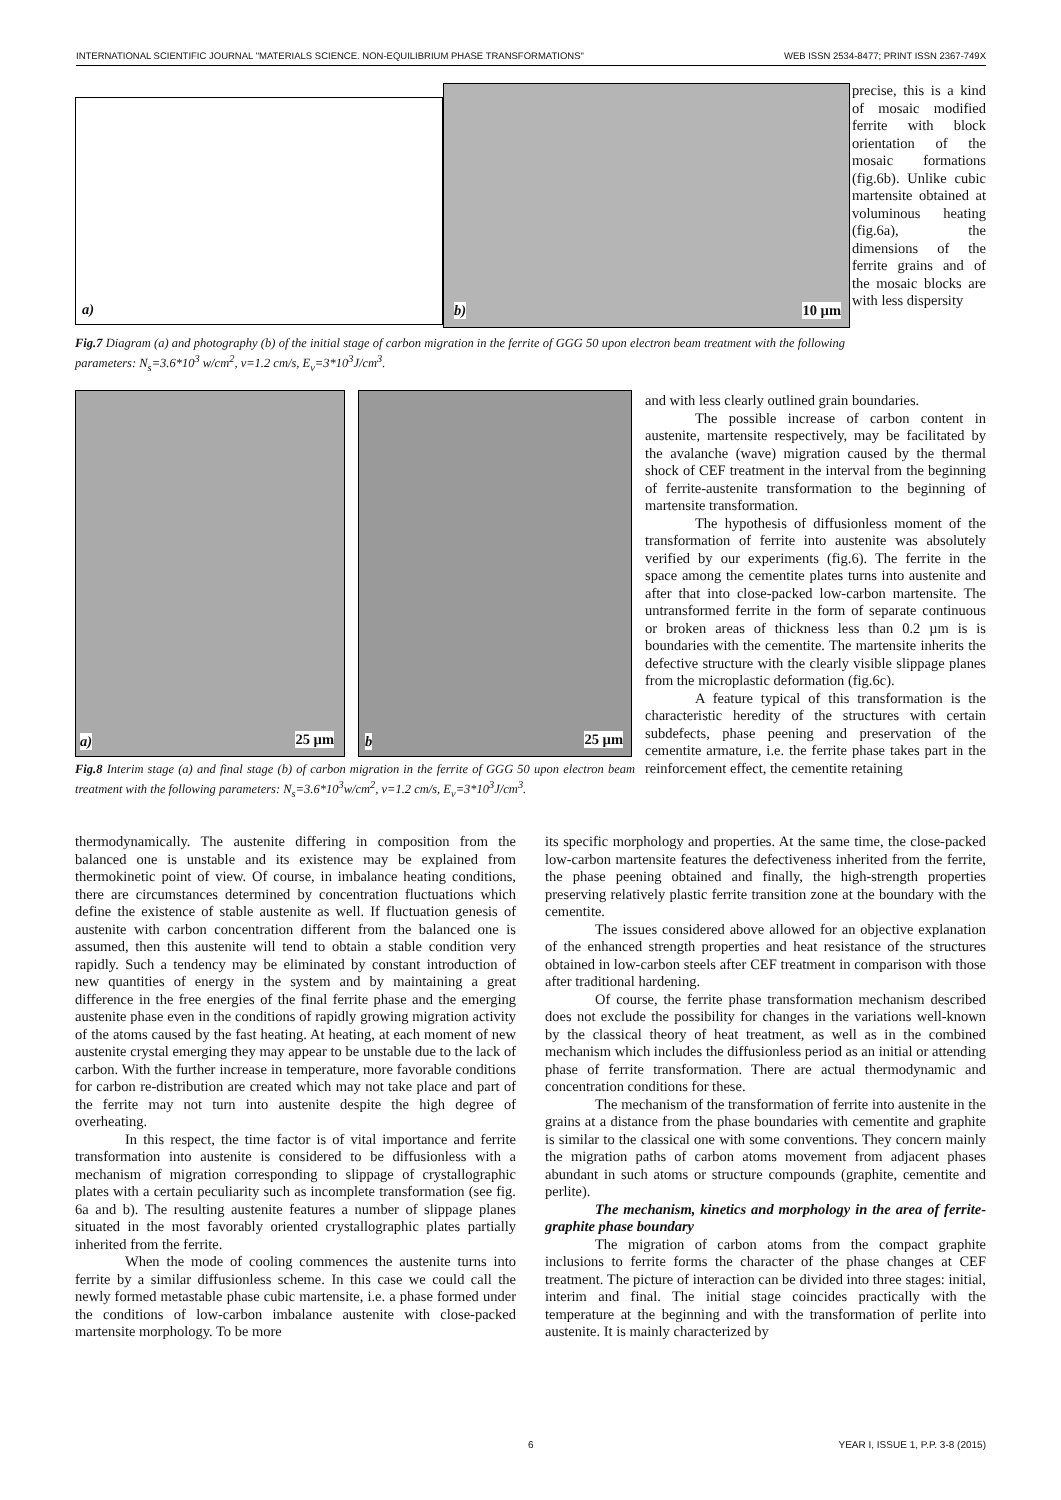INTERNATIONAL SCIENTIFIC JOURNAL "MATERIALS SCIENCE. NON-EQUILIBRIUM PHASE TRANSFORMATIONS" WEB ISSN 2534-8477; PRINT ISSN 2367-749X
a)
b) 10 µm
precise, this is a kind of mosaic modified ferrite with block orientation of the mosaic formations (fig.6b). Unlike cubic martensite obtained at voluminous heating (fig.6a), the dimensions of the ferrite grains and of the mosaic blocks are with less dispersity
Fig.7 Diagram (a) and photography (b) of the initial stage of carbon migration in the ferrite of GGG 50 upon electron beam treatment with the following parameters: N<sub>s</sub>=3.6*10<sup>3</sup> w/cm<sup>2</sup>, v=1.2 cm/s, E<sub>v</sub>=3*10<sup>3</sup>J/cm<sup>3</sup>.
a) 25 µm b 25 µm
Fig.8 Interim stage (a) and final stage (b) of carbon migration in the ferrite of GGG 50 upon electron beam treatment with the following parameters: N<sub>s</sub>=3.6*10<sup>3</sup>w/cm<sup>2</sup>, v=1.2 cm/s, E<sub>v</sub>=3*10<sup>3</sup>J/cm<sup>3</sup>.
and with less clearly outlined grain boundaries.
The possible increase of carbon content in austenite, martensite respectively, may be facilitated by the avalanche (wave) migration caused by the thermal shock of CEF treatment in the interval from the beginning of ferrite-austenite transformation to the beginning of martensite transformation.
The hypothesis of diffusionless moment of the transformation of ferrite into austenite was absolutely verified by our experiments (fig.6). The ferrite in the space among the cementite plates turns into austenite and after that into close-packed low-carbon martensite. The untransformed ferrite in the form of separate continuous or broken areas of thickness less than 0.2 µm is is boundaries with the cementite. The martensite inherits the defective structure with the clearly visible slippage planes from the microplastic deformation (fig.6c).
A feature typical of this transformation is the characteristic heredity of the structures with certain subdefects, phase peening and preservation of the cementite armature, i.e. the ferrite phase takes part in the reinforcement effect, the cementite retaining
thermodynamically. The austenite differing in composition from the balanced one is unstable and its existence may be explained from thermokinetic point of view. Of course, in imbalance heating conditions, there are circumstances determined by concentration fluctuations which define the existence of stable austenite as well. If fluctuation genesis of austenite with carbon concentration different from the balanced one is assumed, then this austenite will tend to obtain a stable condition very rapidly. Such a tendency may be eliminated by constant introduction of new quantities of energy in the system and by maintaining a great difference in the free energies of the final ferrite phase and the emerging austenite phase even in the conditions of rapidly growing migration activity of the atoms caused by the fast heating. At heating, at each moment of new austenite crystal emerging they may appear to be unstable due to the lack of carbon. With the further increase in temperature, more favorable conditions for carbon re-distribution are created which may not take place and part of the ferrite may not turn into austenite despite the high degree of overheating.
In this respect, the time factor is of vital importance and ferrite transformation into austenite is considered to be diffusionless with a mechanism of migration corresponding to slippage of crystallographic plates with a certain peculiarity such as incomplete transformation (see fig. 6a and b). The resulting austenite features a number of slippage planes situated in the most favorably oriented crystallographic plates partially inherited from the ferrite.
When the mode of cooling commences the austenite turns into ferrite by a similar diffusionless scheme. In this case we could call the newly formed metastable phase cubic martensite, i.e. a phase formed under the conditions of low-carbon imbalance austenite with close-packed martensite morphology. To be more
its specific morphology and properties. At the same time, the close-packed low-carbon martensite features the defectiveness inherited from the ferrite, the phase peening obtained and finally, the high-strength properties preserving relatively plastic ferrite transition zone at the boundary with the cementite.
The issues considered above allowed for an objective explanation of the enhanced strength properties and heat resistance of the structures obtained in low-carbon steels after CEF treatment in comparison with those after traditional hardening.
Of course, the ferrite phase transformation mechanism described does not exclude the possibility for changes in the variations well-known by the classical theory of heat treatment, as well as in the combined mechanism which includes the diffusionless period as an initial or attending phase of ferrite transformation. There are actual thermodynamic and concentration conditions for these.
The mechanism of the transformation of ferrite into austenite in the grains at a distance from the phase boundaries with cementite and graphite is similar to the classical one with some conventions. They concern mainly the migration paths of carbon atoms movement from adjacent phases abundant in such atoms or structure compounds (graphite, cementite and perlite).
The mechanism, kinetics and morphology in the area of ferrite-graphite phase boundary
The migration of carbon atoms from the compact graphite inclusions to ferrite forms the character of the phase changes at CEF treatment. The picture of interaction can be divided into three stages: initial, interim and final. The initial stage coincides practically with the temperature at the beginning and with the transformation of perlite into austenite. It is mainly characterized by
6 YEAR I, ISSUE 1, P.P. 3-8 (2015)